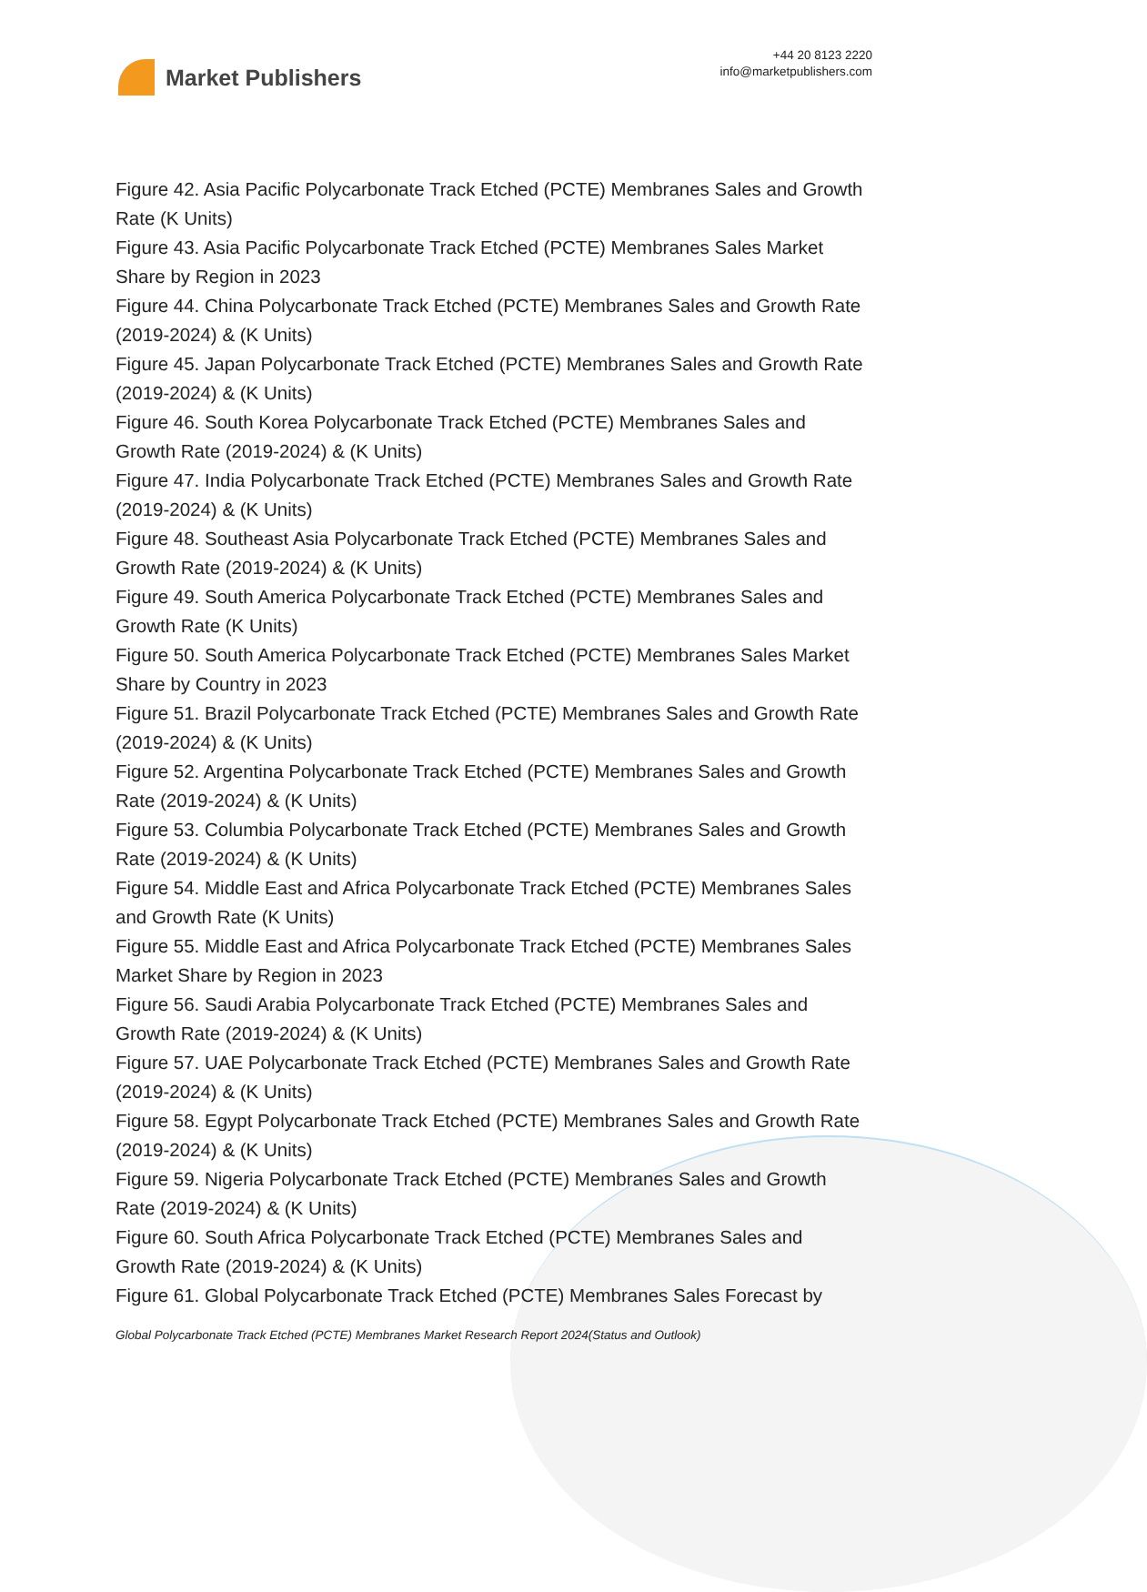Market Publishers
+44 20 8123 2220
info@marketpublishers.com
Figure 42. Asia Pacific Polycarbonate Track Etched (PCTE) Membranes Sales and Growth Rate (K Units)
Figure 43. Asia Pacific Polycarbonate Track Etched (PCTE) Membranes Sales Market Share by Region in 2023
Figure 44. China Polycarbonate Track Etched (PCTE) Membranes Sales and Growth Rate (2019-2024) & (K Units)
Figure 45. Japan Polycarbonate Track Etched (PCTE) Membranes Sales and Growth Rate (2019-2024) & (K Units)
Figure 46. South Korea Polycarbonate Track Etched (PCTE) Membranes Sales and Growth Rate (2019-2024) & (K Units)
Figure 47. India Polycarbonate Track Etched (PCTE) Membranes Sales and Growth Rate (2019-2024) & (K Units)
Figure 48. Southeast Asia Polycarbonate Track Etched (PCTE) Membranes Sales and Growth Rate (2019-2024) & (K Units)
Figure 49. South America Polycarbonate Track Etched (PCTE) Membranes Sales and Growth Rate (K Units)
Figure 50. South America Polycarbonate Track Etched (PCTE) Membranes Sales Market Share by Country in 2023
Figure 51. Brazil Polycarbonate Track Etched (PCTE) Membranes Sales and Growth Rate (2019-2024) & (K Units)
Figure 52. Argentina Polycarbonate Track Etched (PCTE) Membranes Sales and Growth Rate (2019-2024) & (K Units)
Figure 53. Columbia Polycarbonate Track Etched (PCTE) Membranes Sales and Growth Rate (2019-2024) & (K Units)
Figure 54. Middle East and Africa Polycarbonate Track Etched (PCTE) Membranes Sales and Growth Rate (K Units)
Figure 55. Middle East and Africa Polycarbonate Track Etched (PCTE) Membranes Sales Market Share by Region in 2023
Figure 56. Saudi Arabia Polycarbonate Track Etched (PCTE) Membranes Sales and Growth Rate (2019-2024) & (K Units)
Figure 57. UAE Polycarbonate Track Etched (PCTE) Membranes Sales and Growth Rate (2019-2024) & (K Units)
Figure 58. Egypt Polycarbonate Track Etched (PCTE) Membranes Sales and Growth Rate (2019-2024) & (K Units)
Figure 59. Nigeria Polycarbonate Track Etched (PCTE) Membranes Sales and Growth Rate (2019-2024) & (K Units)
Figure 60. South Africa Polycarbonate Track Etched (PCTE) Membranes Sales and Growth Rate (2019-2024) & (K Units)
Figure 61. Global Polycarbonate Track Etched (PCTE) Membranes Sales Forecast by
Global Polycarbonate Track Etched (PCTE) Membranes Market Research Report 2024(Status and Outlook)